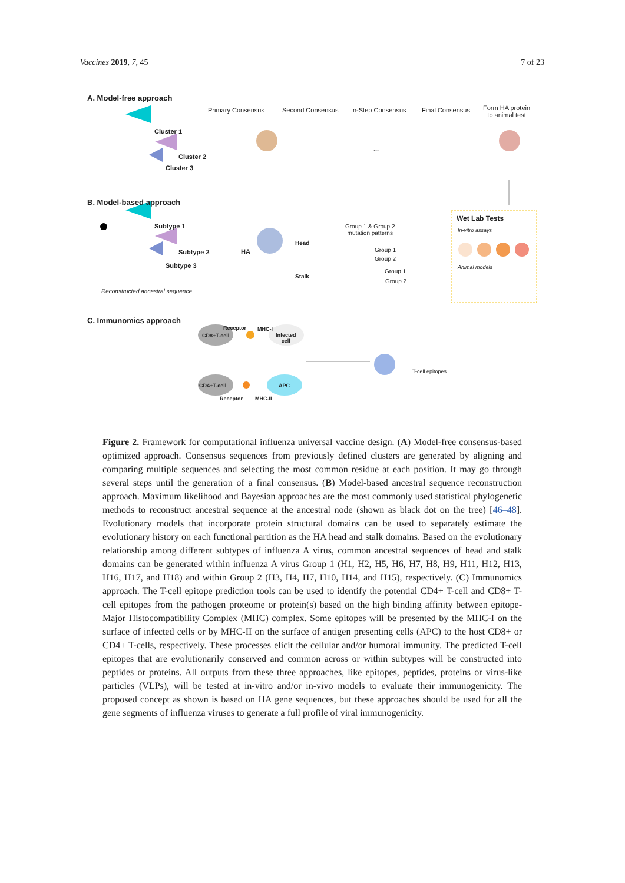Vaccines 2019, 7, 45 7 of 23
A. Model-free approach
Primary Consensus Second Consensus n-Step Consensus Final Consensus
Form HA protein
to animal test
Cluster 1
Cluster 2
Cluster 3
...
B. Model-based approach
Subtype 1
Subtype 2
Subtype 3
Reconstructed ancestral sequence
HA
Head
Stalk
Group 1 & Group 2
mutation patterns
Group 1
Group 2
Group 1
Group 2
Wet Lab Tests
In-vitro assays
Animal models
C. Immunomics approach
Receptor MHC-I
CD8+T-cell
Infected
cell
CD4+T-cell APC
Receptor MHC-II
T-cell epitopes
Figure 2. Framework for computational influenza universal vaccine design. (A) Model-free consensus-based optimized approach. Consensus sequences from previously defined clusters are generated by aligning and comparing multiple sequences and selecting the most common residue at each position. It may go through several steps until the generation of a final consensus. (B) Model-based ancestral sequence reconstruction approach. Maximum likelihood and Bayesian approaches are the most commonly used statistical phylogenetic methods to reconstruct ancestral sequence at the ancestral node (shown as black dot on the tree) [46–48]. Evolutionary models that incorporate protein structural domains can be used to separately estimate the evolutionary history on each functional partition as the HA head and stalk domains. Based on the evolutionary relationship among different subtypes of influenza A virus, common ancestral sequences of head and stalk domains can be generated within influenza A virus Group 1 (H1, H2, H5, H6, H7, H8, H9, H11, H12, H13, H16, H17, and H18) and within Group 2 (H3, H4, H7, H10, H14, and H15), respectively. (C) Immunomics approach. The T-cell epitope prediction tools can be used to identify the potential CD4+ T-cell and CD8+ T-cell epitopes from the pathogen proteome or protein(s) based on the high binding affinity between epitope-Major Histocompatibility Complex (MHC) complex. Some epitopes will be presented by the MHC-I on the surface of infected cells or by MHC-II on the surface of antigen presenting cells (APC) to the host CD8+ or CD4+ T-cells, respectively. These processes elicit the cellular and/or humoral immunity. The predicted T-cell epitopes that are evolutionarily conserved and common across or within subtypes will be constructed into peptides or proteins. All outputs from these three approaches, like epitopes, peptides, proteins or virus-like particles (VLPs), will be tested at in-vitro and/or in-vivo models to evaluate their immunogenicity. The proposed concept as shown is based on HA gene sequences, but these approaches should be used for all the gene segments of influenza viruses to generate a full profile of viral immunogenicity.